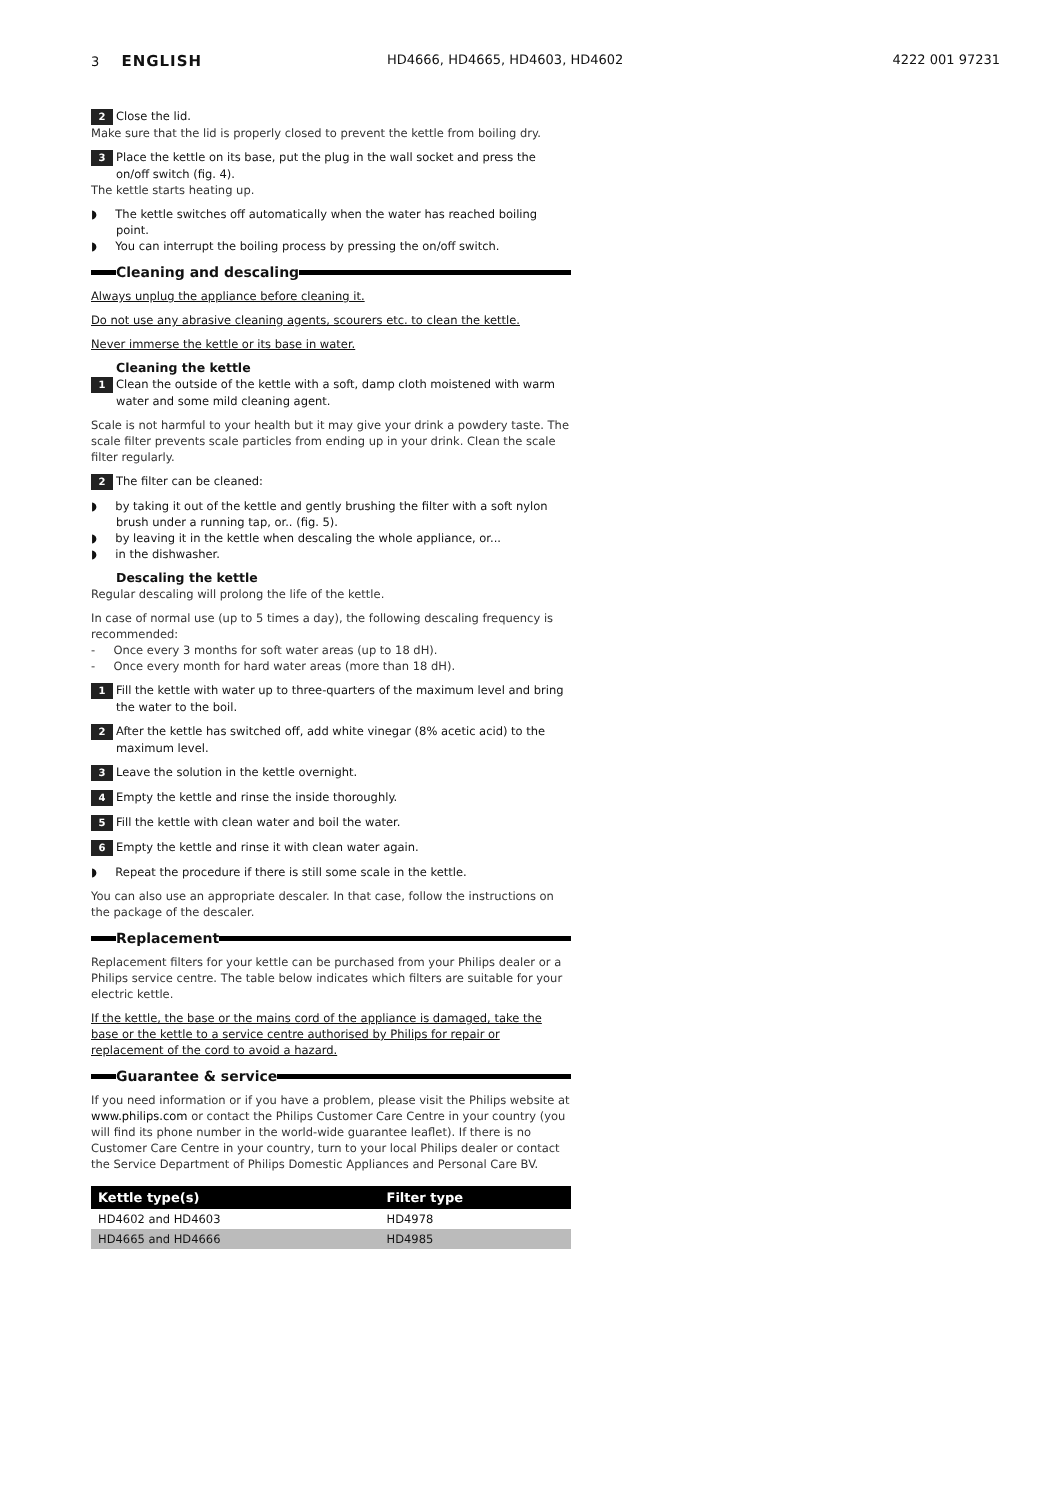3 ENGLISH
HD4666, HD4665, HD4603, HD4602 4222 001 97231
2 Close the lid.
Make sure that the lid is properly closed to prevent the kettle from boiling dry.
3 Place the kettle on its base, put the plug in the wall socket and press the on/off switch (fig. 4).
The kettle starts heating up.
◗ The kettle switches off automatically when the water has reached boiling point.
◗ You can interrupt the boiling process by pressing the on/off switch.
Cleaning and descaling
Always unplug the appliance before cleaning it.
Do not use any abrasive cleaning agents, scourers etc. to clean the kettle.
Never immerse the kettle or its base in water.
Cleaning the kettle
1 Clean the outside of the kettle with a soft, damp cloth moistened with warm water and some mild cleaning agent.
Scale is not harmful to your health but it may give your drink a powdery taste. The scale filter prevents scale particles from ending up in your drink. Clean the scale filter regularly.
2 The filter can be cleaned:
◗ by taking it out of the kettle and gently brushing the filter with a soft nylon brush under a running tap, or.. (fig. 5).
◗ by leaving it in the kettle when descaling the whole appliance, or...
◗ in the dishwasher.
Descaling the kettle
Regular descaling will prolong the life of the kettle.
In case of normal use (up to 5 times a day), the following descaling frequency is recommended:
- Once every 3 months for soft water areas (up to 18 dH).
- Once every month for hard water areas (more than 18 dH).
1 Fill the kettle with water up to three-quarters of the maximum level and bring the water to the boil.
2 After the kettle has switched off, add white vinegar (8% acetic acid) to the maximum level.
3 Leave the solution in the kettle overnight.
4 Empty the kettle and rinse the inside thoroughly.
5 Fill the kettle with clean water and boil the water.
6 Empty the kettle and rinse it with clean water again.
◗ Repeat the procedure if there is still some scale in the kettle.
You can also use an appropriate descaler. In that case, follow the instructions on the package of the descaler.
Replacement
Replacement filters for your kettle can be purchased from your Philips dealer or a Philips service centre. The table below indicates which filters are suitable for your electric kettle.
If the kettle, the base or the mains cord of the appliance is damaged, take the base or the kettle to a service centre authorised by Philips for repair or replacement of the cord to avoid a hazard.
Guarantee & service
If you need information or if you have a problem, please visit the Philips website at www.philips.com or contact the Philips Customer Care Centre in your country (you will find its phone number in the world-wide guarantee leaflet). If there is no Customer Care Centre in your country, turn to your local Philips dealer or contact the Service Department of Philips Domestic Appliances and Personal Care BV.
| Kettle type(s) | Filter type |
| --- | --- |
| HD4602 and HD4603 | HD4978 |
| HD4665 and HD4666 | HD4985 |